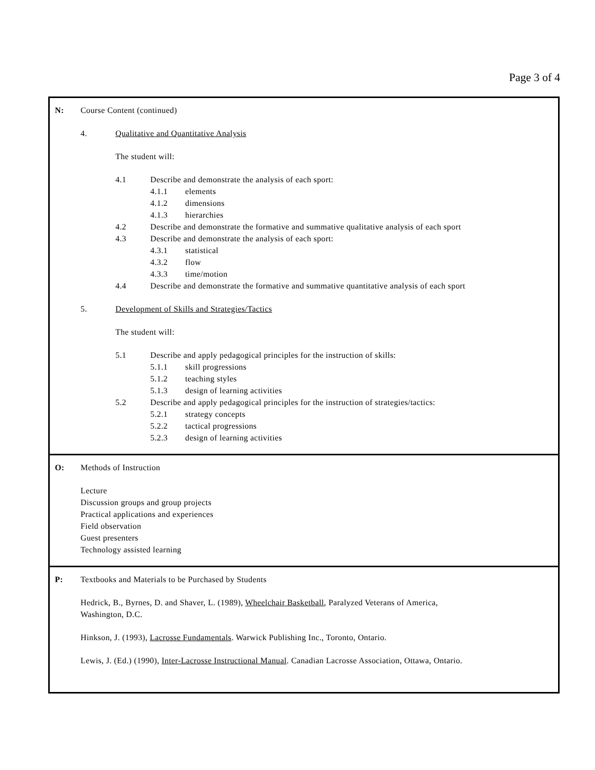Page 3 of 4
N: Course Content (continued)
4. Qualitative and Quantitative Analysis
The student will:
4.1 Describe and demonstrate the analysis of each sport:
4.1.1 elements
4.1.2 dimensions
4.1.3 hierarchies
4.2 Describe and demonstrate the formative and summative qualitative analysis of each sport
4.3 Describe and demonstrate the analysis of each sport:
4.3.1 statistical
4.3.2 flow
4.3.3 time/motion
4.4 Describe and demonstrate the formative and summative quantitative analysis of each sport
5. Development of Skills and Strategies/Tactics
The student will:
5.1 Describe and apply pedagogical principles for the instruction of skills:
5.1.1 skill progressions
5.1.2 teaching styles
5.1.3 design of learning activities
5.2 Describe and apply pedagogical principles for the instruction of strategies/tactics:
5.2.1 strategy concepts
5.2.2 tactical progressions
5.2.3 design of learning activities
O: Methods of Instruction
Lecture
Discussion groups and group projects
Practical applications and experiences
Field observation
Guest presenters
Technology assisted learning
P: Textbooks and Materials to be Purchased by Students
Hedrick, B., Byrnes, D. and Shaver, L. (1989), Wheelchair Basketball, Paralyzed Veterans of America,
Washington, D.C.
Hinkson, J. (1993), Lacrosse Fundamentals. Warwick Publishing Inc., Toronto, Ontario.
Lewis, J. (Ed.) (1990), Inter-Lacrosse Instructional Manual. Canadian Lacrosse Association, Ottawa, Ontario.